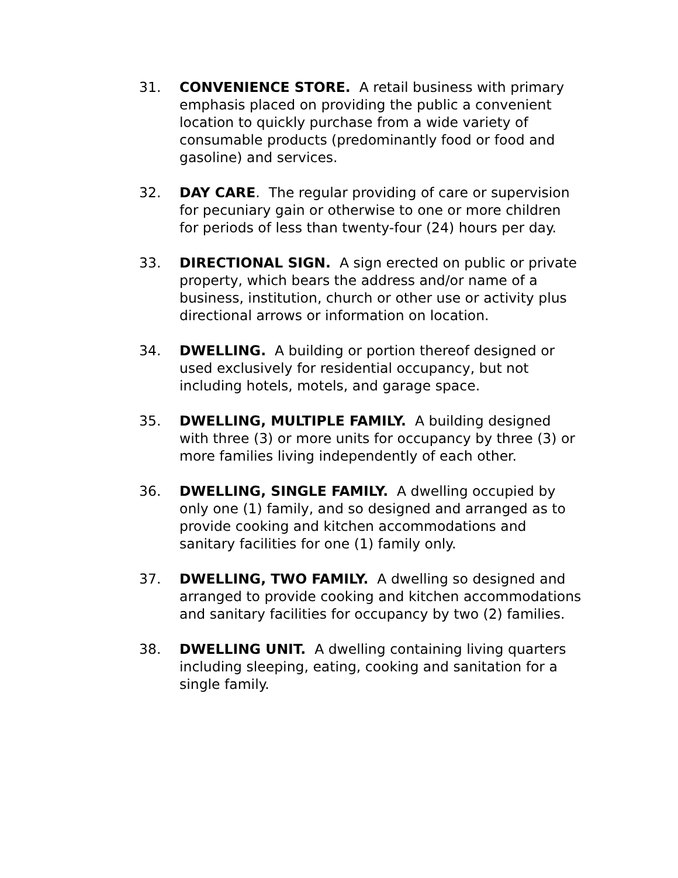31. CONVENIENCE STORE. A retail business with primary emphasis placed on providing the public a convenient location to quickly purchase from a wide variety of consumable products (predominantly food or food and gasoline) and services.
32. DAY CARE. The regular providing of care or supervision for pecuniary gain or otherwise to one or more children for periods of less than twenty-four (24) hours per day.
33. DIRECTIONAL SIGN. A sign erected on public or private property, which bears the address and/or name of a business, institution, church or other use or activity plus directional arrows or information on location.
34. DWELLING. A building or portion thereof designed or used exclusively for residential occupancy, but not including hotels, motels, and garage space.
35. DWELLING, MULTIPLE FAMILY. A building designed with three (3) or more units for occupancy by three (3) or more families living independently of each other.
36. DWELLING, SINGLE FAMILY. A dwelling occupied by only one (1) family, and so designed and arranged as to provide cooking and kitchen accommodations and sanitary facilities for one (1) family only.
37. DWELLING, TWO FAMILY. A dwelling so designed and arranged to provide cooking and kitchen accommodations and sanitary facilities for occupancy by two (2) families.
38. DWELLING UNIT. A dwelling containing living quarters including sleeping, eating, cooking and sanitation for a single family.